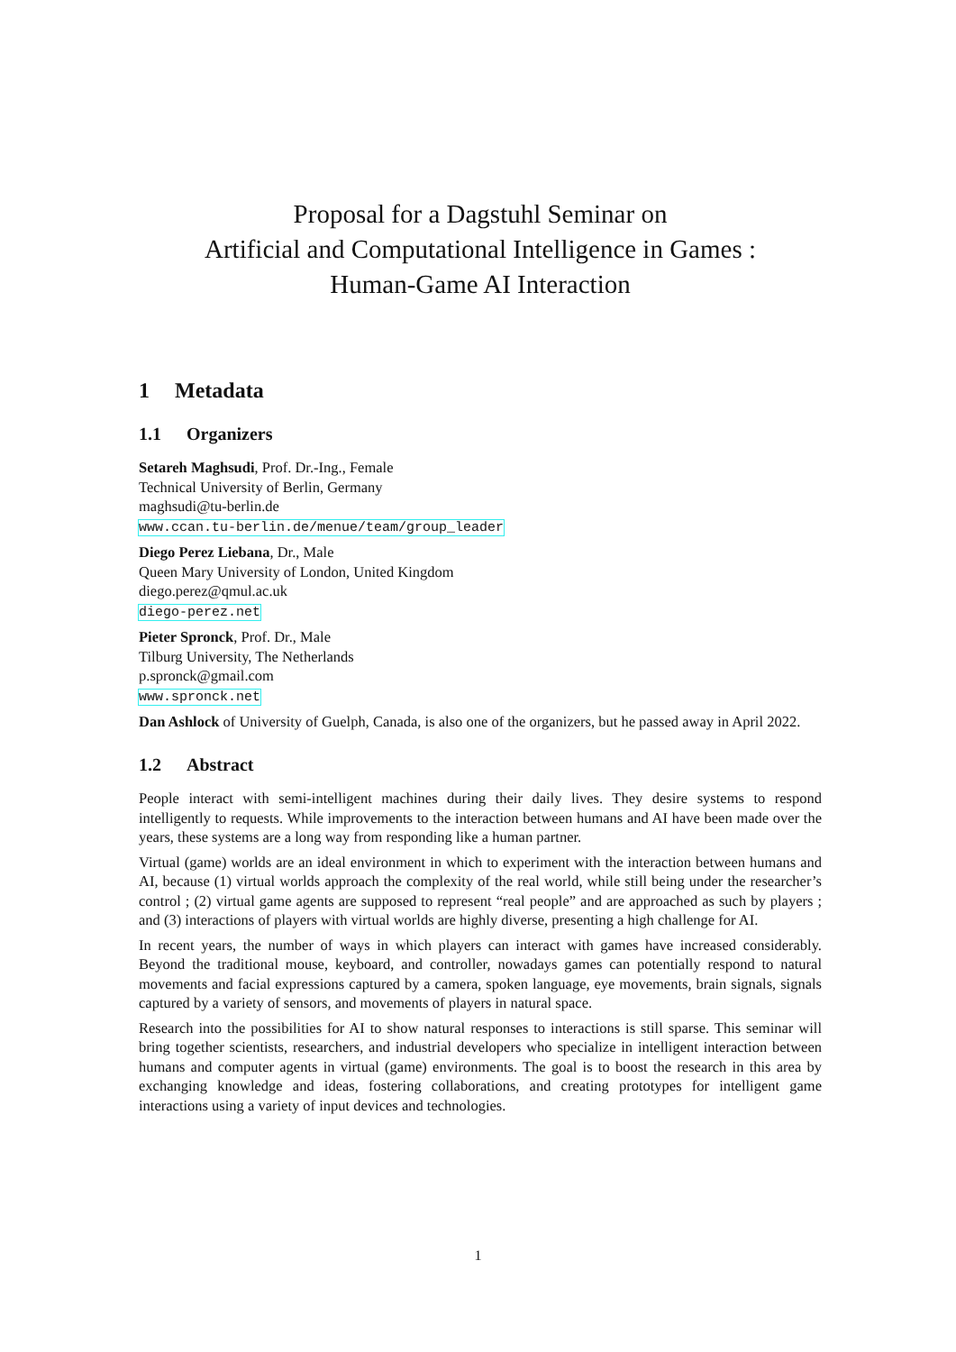Proposal for a Dagstuhl Seminar on
Artificial and Computational Intelligence in Games :
Human-Game AI Interaction
1 Metadata
1.1 Organizers
Setareh Maghsudi, Prof. Dr.-Ing., Female
Technical University of Berlin, Germany
maghsudi@tu-berlin.de
www.ccan.tu-berlin.de/menue/team/group_leader
Diego Perez Liebana, Dr., Male
Queen Mary University of London, United Kingdom
diego.perez@qmul.ac.uk
diego-perez.net
Pieter Spronck, Prof. Dr., Male
Tilburg University, The Netherlands
p.spronck@gmail.com
www.spronck.net
Dan Ashlock of University of Guelph, Canada, is also one of the organizers, but he passed away in April 2022.
1.2 Abstract
People interact with semi-intelligent machines during their daily lives. They desire systems to respond intelligently to requests. While improvements to the interaction between humans and AI have been made over the years, these systems are a long way from responding like a human partner.
Virtual (game) worlds are an ideal environment in which to experiment with the interaction between humans and AI, because (1) virtual worlds approach the complexity of the real world, while still being under the researcher’s control ; (2) virtual game agents are supposed to represent “real people” and are approached as such by players ; and (3) interactions of players with virtual worlds are highly diverse, presenting a high challenge for AI.
In recent years, the number of ways in which players can interact with games have increased considerably. Beyond the traditional mouse, keyboard, and controller, nowadays games can potentially respond to natural movements and facial expressions captured by a camera, spoken language, eye movements, brain signals, signals captured by a variety of sensors, and movements of players in natural space.
Research into the possibilities for AI to show natural responses to interactions is still sparse. This seminar will bring together scientists, researchers, and industrial developers who specialize in intelligent interaction between humans and computer agents in virtual (game) environments. The goal is to boost the research in this area by exchanging knowledge and ideas, fostering collaborations, and creating prototypes for intelligent game interactions using a variety of input devices and technologies.
1